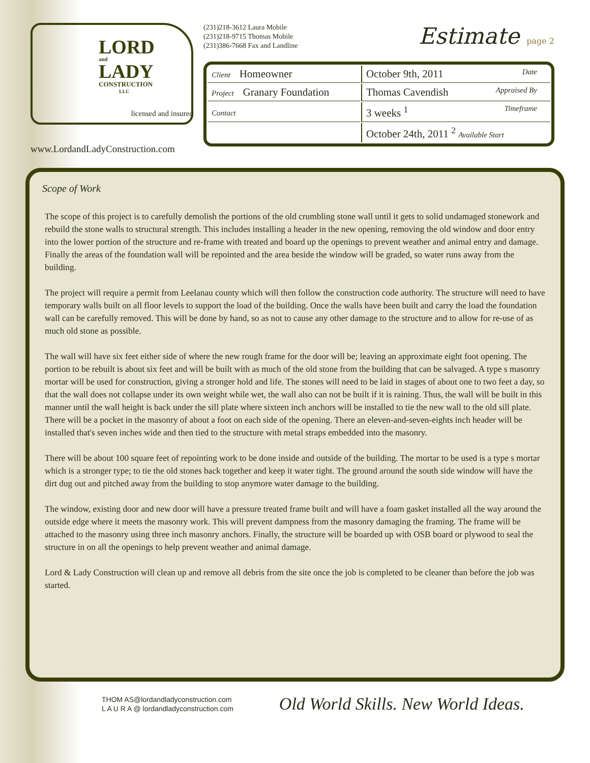LORD
and
LADY
CONSTRUCTION
LLC
licensed and insured
www.LordandLadyConstruction.com
(231)218-3612 Laura Mobile
(231)218-9715 Thomas Mobile
(231)386-7668 Fax and Landline
Estimate page 2
| Client Homeowner | October 9th, 2011 Date |
| Project Granary Foundation | Thomas Cavendish Appraised By |
| Contact | 3 weeks <sup>1</sup> Timeframe |
| | October 24th, 2011 <sup>2</sup> Available Start |
Scope of Work
The scope of this project is to carefully demolish the portions of the old crumbling stone wall until it gets to solid undamaged stonework and rebuild the stone walls to structural strength. This includes installing a header in the new opening, removing the old window and door entry into the lower portion of the structure and re-frame with treated and board up the openings to prevent weather and animal entry and damage. Finally the areas of the foundation wall will be repointed and the area beside the window will be graded, so water runs away from the building.
The project will require a permit from Leelanau county which will then follow the construction code authority. The structure will need to have temporary walls built on all floor levels to support the load of the building. Once the walls have been built and carry the load the foundation wall can be carefully removed. This will be done by hand, so as not to cause any other damage to the structure and to allow for re-use of as much old stone as possible.
The wall will have six feet either side of where the new rough frame for the door will be; leaving an approximate eight foot opening. The portion to be rebuilt is about six feet and will be built with as much of the old stone from the building that can be salvaged. A type s masonry mortar will be used for construction, giving a stronger hold and life. The stones will need to be laid in stages of about one to two feet a day, so that the wall does not collapse under its own weight while wet, the wall also can not be built if it is raining. Thus, the wall will be built in this manner until the wall height is back under the sill plate where sixteen inch anchors will be installed to tie the new wall to the old sill plate. There will be a pocket in the masonry of about a foot on each side of the opening. There an eleven-and-seven-eights inch header will be installed that's seven inches wide and then tied to the structure with metal straps embedded into the masonry.
There will be about 100 square feet of repointing work to be done inside and outside of the building. The mortar to be used is a type s mortar which is a stronger type; to tie the old stones back together and keep it water tight. The ground around the south side window will have the dirt dug out and pitched away from the building to stop anymore water damage to the building.
The window, existing door and new door will have a pressure treated frame built and will have a foam gasket installed all the way around the outside edge where it meets the masonry work. This will prevent dampness from the masonry damaging the framing. The frame will be attached to the masonry using three inch masonry anchors. Finally, the structure will be boarded up with OSB board or plywood to seal the structure in on all the openings to help prevent weather and animal damage.
Lord & Lady Construction will clean up and remove all debris from the site once the job is completed to be cleaner than before the job was started.
THOM AS@lordandladyconstruction.com
L A U R A @ lordandladyconstruction.com
Old World Skills. New World Ideas.